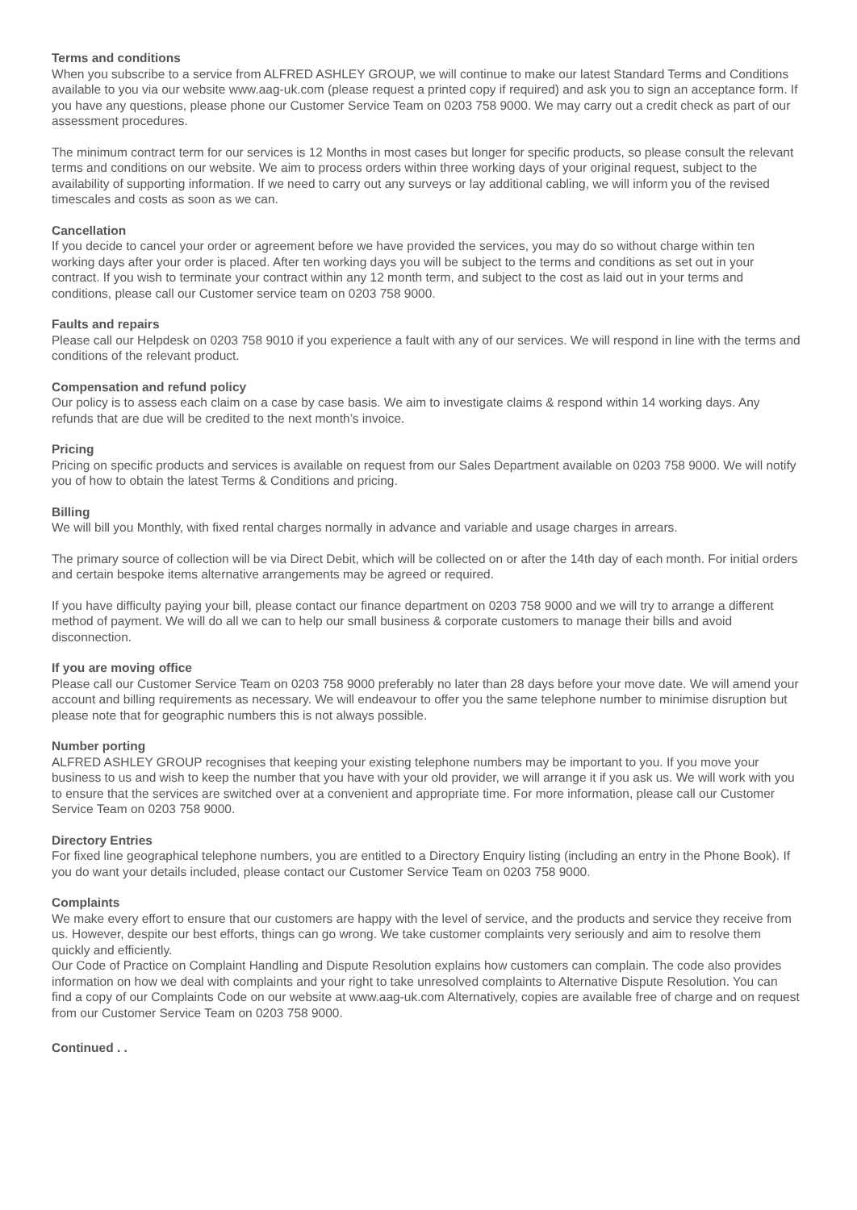Terms and conditions
When you subscribe to a service from ALFRED ASHLEY GROUP, we will continue to make our latest Standard Terms and Conditions available to you via our website www.aag-uk.com (please request a printed copy if required) and ask you to sign an acceptance form. If you have any questions, please phone our Customer Service Team on 0203 758 9000. We may carry out a credit check as part of our assessment procedures.
The minimum contract term for our services is 12 Months in most cases but longer for specific products, so please consult the relevant terms and conditions on our website. We aim to process orders within three working days of your original request, subject to the availability of supporting information. If we need to carry out any surveys or lay additional cabling, we will inform you of the revised timescales and costs as soon as we can.
Cancellation
If you decide to cancel your order or agreement before we have provided the services, you may do so without charge within ten working days after your order is placed. After ten working days you will be subject to the terms and conditions as set out in your contract. If you wish to terminate your contract within any 12 month term, and subject to the cost as laid out in your terms and conditions, please call our Customer service team on 0203 758 9000.
Faults and repairs
Please call our Helpdesk on 0203 758 9010 if you experience a fault with any of our services. We will respond in line with the terms and conditions of the relevant product.
Compensation and refund policy
Our policy is to assess each claim on a case by case basis. We aim to investigate claims & respond within 14 working days. Any refunds that are due will be credited to the next month’s invoice.
Pricing
Pricing on specific products and services is available on request from our Sales Department available on 0203 758 9000. We will notify you of how to obtain the latest Terms & Conditions and pricing.
Billing
We will bill you Monthly, with fixed rental charges normally in advance and variable and usage charges in arrears.
The primary source of collection will be via Direct Debit, which will be collected on or after the 14th day of each month. For initial orders and certain bespoke items alternative arrangements may be agreed or required.
If you have difficulty paying your bill, please contact our finance department on 0203 758 9000 and we will try to arrange a different method of payment. We will do all we can to help our small business & corporate customers to manage their bills and avoid disconnection.
If you are moving office
Please call our Customer Service Team on 0203 758 9000 preferably no later than 28 days before your move date. We will amend your account and billing requirements as necessary. We will endeavour to offer you the same telephone number to minimise disruption but please note that for geographic numbers this is not always possible.
Number porting
ALFRED ASHLEY GROUP recognises that keeping your existing telephone numbers may be important to you. If you move your business to us and wish to keep the number that you have with your old provider, we will arrange it if you ask us. We will work with you to ensure that the services are switched over at a convenient and appropriate time. For more information, please call our Customer Service Team on 0203 758 9000.
Directory Entries
For fixed line geographical telephone numbers, you are entitled to a Directory Enquiry listing (including an entry in the Phone Book). If you do want your details included, please contact our Customer Service Team on 0203 758 9000.
Complaints
We make every effort to ensure that our customers are happy with the level of service, and the products and service they receive from us. However, despite our best efforts, things can go wrong. We take customer complaints very seriously and aim to resolve them quickly and efficiently.
Our Code of Practice on Complaint Handling and Dispute Resolution explains how customers can complain. The code also provides information on how we deal with complaints and your right to take unresolved complaints to Alternative Dispute Resolution. You can find a copy of our Complaints Code on our website at www.aag-uk.com Alternatively, copies are available free of charge and on request from our Customer Service Team on 0203 758 9000.
Continued . .